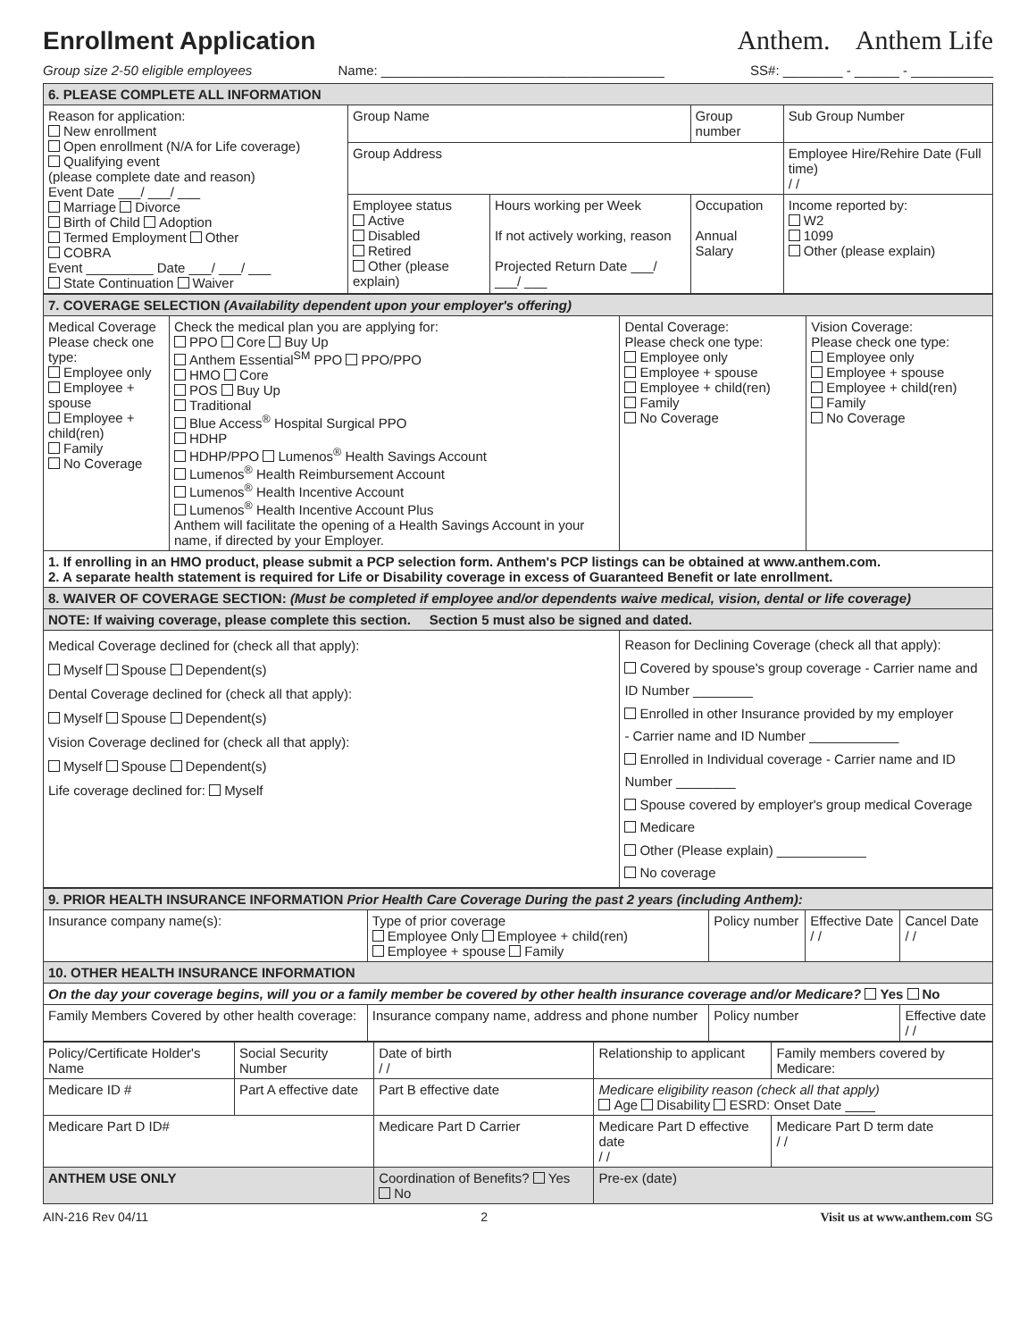Enrollment Application
Anthem. Anthem Life
Group size 2-50 eligible employees Name: ______________________________________ SS#: ________ - ______ - ___________
| 6. PLEASE COMPLETE ALL INFORMATION | | | | |
| Reason for application: New enrollment Open enrollment (N/A for Life coverage) Qualifying event (please complete date and reason) Event Date ___/ ___/ ___ Marriage Divorce Birth of Child Adoption Termed Employment Other COBRA Event _________ Date ___/ ___/ ___ State Continuation Waiver | Group Name | | Group number | Sub Group Number |
| | Group Address | | | Employee Hire/Rehire Date (Full time) / / |
| | Employee status Active Disabled Retired Other (please explain) | Hours working per Week If not actively working, reason Projected Return Date ___/ ___/ ___ | Occupation Annual Salary | Income reported by: W2 1099 Other (please explain) |
| 7. COVERAGE SELECTION (Availability dependent upon your employer's offering) | | | |
| Medical Coverage Please check one type: Employee only Employee + spouse Employee + child(ren) Family No Coverage | Check the medical plan you are applying for: PPO Core Buy Up Anthem Essential<sup>SM</sup> PPO PPO/PPO HMO Core POS Buy Up Traditional Blue Access<sup>®</sup> Hospital Surgical PPO HDHP HDHP/PPO Lumenos<sup>®</sup> Health Savings Account Lumenos<sup>®</sup> Health Reimbursement Account Lumenos<sup>®</sup> Health Incentive Account Lumenos<sup>®</sup> Health Incentive Account Plus Anthem will facilitate the opening of a Health Savings Account in your name, if directed by your Employer. | Dental Coverage: Please check one type: Employee only Employee + spouse Employee + child(ren) Family No Coverage | Vision Coverage: Please check one type: Employee only Employee + spouse Employee + child(ren) Family No Coverage |
| 1. If enrolling in an HMO product, please submit a PCP selection form. Anthem's PCP listings can be obtained at www.anthem.com. 2. A separate health statement is required for Life or Disability coverage in excess of Guaranteed Benefit or late enrollment. | | | |
| 8. WAIVER OF COVERAGE SECTION: (Must be completed if employee and/or dependents waive medical, vision, dental or life coverage) | | | |
| NOTE: If waiving coverage, please complete this section. Section 5 must also be signed and dated. | | | |
| Medical Coverage declined for (check all that apply): Myself Spouse Dependent(s) Dental Coverage declined for (check all that apply): Myself Spouse Dependent(s) Vision Coverage declined for (check all that apply): Myself Spouse Dependent(s) Life coverage declined for: Myself | | Reason for Declining Coverage (check all that apply): Covered by spouse's group coverage - Carrier name and ID Number ________ Enrolled in other Insurance provided by my employer - Carrier name and ID Number ____________ Enrolled in Individual coverage - Carrier name and ID Number ________ Spouse covered by employer's group medical Coverage Medicare Other (Please explain) ____________ No coverage | |
| 9. PRIOR HEALTH INSURANCE INFORMATION Prior Health Care Coverage During the past 2 years (including Anthem): | | | | |
| Insurance company name(s): | Type of prior coverage Employee Only Employee + child(ren) Employee + spouse Family | Policy number | Effective Date / / | Cancel Date / / |
| 10. OTHER HEALTH INSURANCE INFORMATION | | | | |
| On the day your coverage begins, will you or a family member be covered by other health insurance coverage and/or Medicare? Yes No | | | | |
| Family Members Covered by other health coverage: | Insurance company name, address and phone number | Policy number | | Effective date / / |
| Policy/Certificate Holder's Name | Social Security Number | Date of birth / / | Relationship to applicant | Family members covered by Medicare: |
| Medicare ID # | Part A effective date | Part B effective date | Medicare eligibility reason (check all that apply) Age Disability ESRD: Onset Date ____ | |
| Medicare Part D ID# | | Medicare Part D Carrier | Medicare Part D effective date / / | Medicare Part D term date / / |
| ANTHEM USE ONLY | | Coordination of Benefits? Yes No | Pre-ex (date) | |
AIN-216 Rev 04/11 2 Visit us at www.anthem.com SG